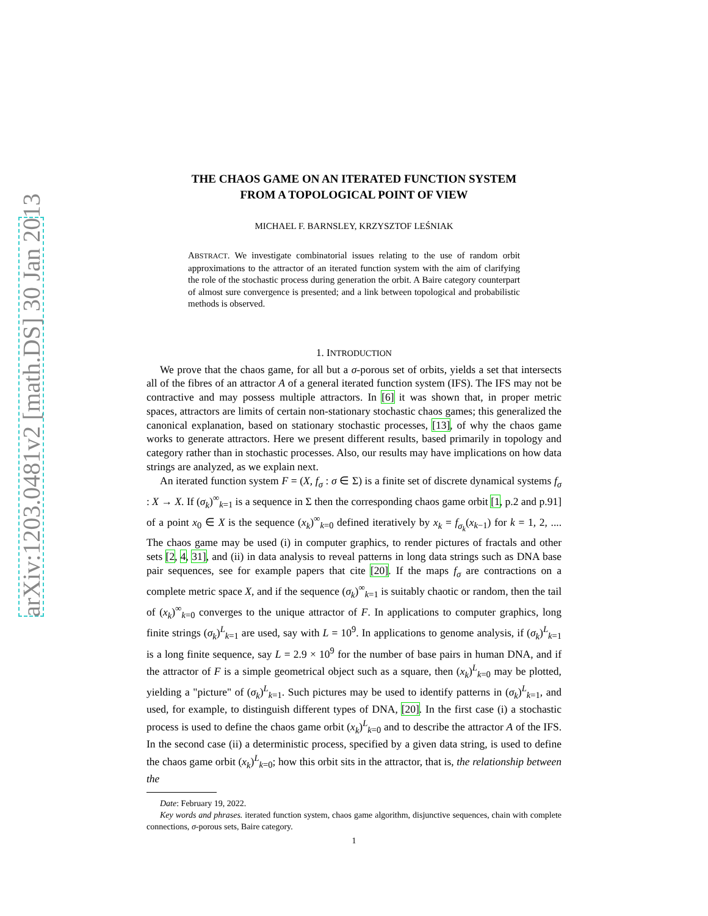arXiv:1203.0481v2 [math.DS] 30 Jan 2013
THE CHAOS GAME ON AN ITERATED FUNCTION SYSTEM
FROM A TOPOLOGICAL POINT OF VIEW
MICHAEL F. BARNSLEY, KRZYSZTOF LEŚNIAK
ABSTRACT. We investigate combinatorial issues relating to the use of random orbit approximations to the attractor of an iterated function system with the aim of clarifying the role of the stochastic process during generation the orbit. A Baire category counterpart of almost sure convergence is presented; and a link between topological and probabilistic methods is observed.
1. INTRODUCTION
We prove that the chaos game, for all but a σ-porous set of orbits, yields a set that intersects all of the fibres of an attractor A of a general iterated function system (IFS). The IFS may not be contractive and may possess multiple attractors. In [6] it was shown that, in proper metric spaces, attractors are limits of certain non-stationary stochastic chaos games; this generalized the canonical explanation, based on stationary stochastic processes, [13], of why the chaos game works to generate attractors. Here we present different results, based primarily in topology and category rather than in stochastic processes. Also, our results may have implications on how data strings are analyzed, as we explain next.
An iterated function system F = (X, f<sub>σ</sub> : σ ∈ Σ) is a finite set of discrete dynamical systems f<sub>σ</sub> : X → X. If (σ<sub>k</sub>)<sup>∞</sup><sub>k=1</sub> is a sequence in Σ then the corresponding chaos game orbit [1, p.2 and p.91] of a point x<sub>0</sub> ∈ X is the sequence (x<sub>k</sub>)<sup>∞</sup><sub>k=0</sub> defined iteratively by x<sub>k</sub> = f<sub>σ<sub>k</sub></sub>(x<sub>k−1</sub>) for k = 1, 2, .... The chaos game may be used (i) in computer graphics, to render pictures of fractals and other sets [2, 4, 31], and (ii) in data analysis to reveal patterns in long data strings such as DNA base pair sequences, see for example papers that cite [20]. If the maps f<sub>σ</sub> are contractions on a complete metric space X, and if the sequence (σ<sub>k</sub>)<sup>∞</sup><sub>k=1</sub> is suitably chaotic or random, then the tail of (x<sub>k</sub>)<sup>∞</sup><sub>k=0</sub> converges to the unique attractor of F. In applications to computer graphics, long finite strings (σ<sub>k</sub>)<sup>L</sup><sub>k=1</sub> are used, say with L = 10<sup>9</sup>. In applications to genome analysis, if (σ<sub>k</sub>)<sup>L</sup><sub>k=1</sub> is a long finite sequence, say L = 2.9 × 10<sup>9</sup> for the number of base pairs in human DNA, and if the attractor of F is a simple geometrical object such as a square, then (x<sub>k</sub>)<sup>L</sup><sub>k=0</sub> may be plotted, yielding a "picture" of (σ<sub>k</sub>)<sup>L</sup><sub>k=1</sub>. Such pictures may be used to identify patterns in (σ<sub>k</sub>)<sup>L</sup><sub>k=1</sub>, and used, for example, to distinguish different types of DNA, [20]. In the first case (i) a stochastic process is used to define the chaos game orbit (x<sub>k</sub>)<sup>L</sup><sub>k=0</sub> and to describe the attractor A of the IFS. In the second case (ii) a deterministic process, specified by a given data string, is used to define the chaos game orbit (x<sub>k</sub>)<sup>L</sup><sub>k=0</sub>; how this orbit sits in the attractor, that is, the relationship between the
Date: February 19, 2022.
Key words and phrases. iterated function system, chaos game algorithm, disjunctive sequences, chain with complete connections, σ-porous sets, Baire category.
1